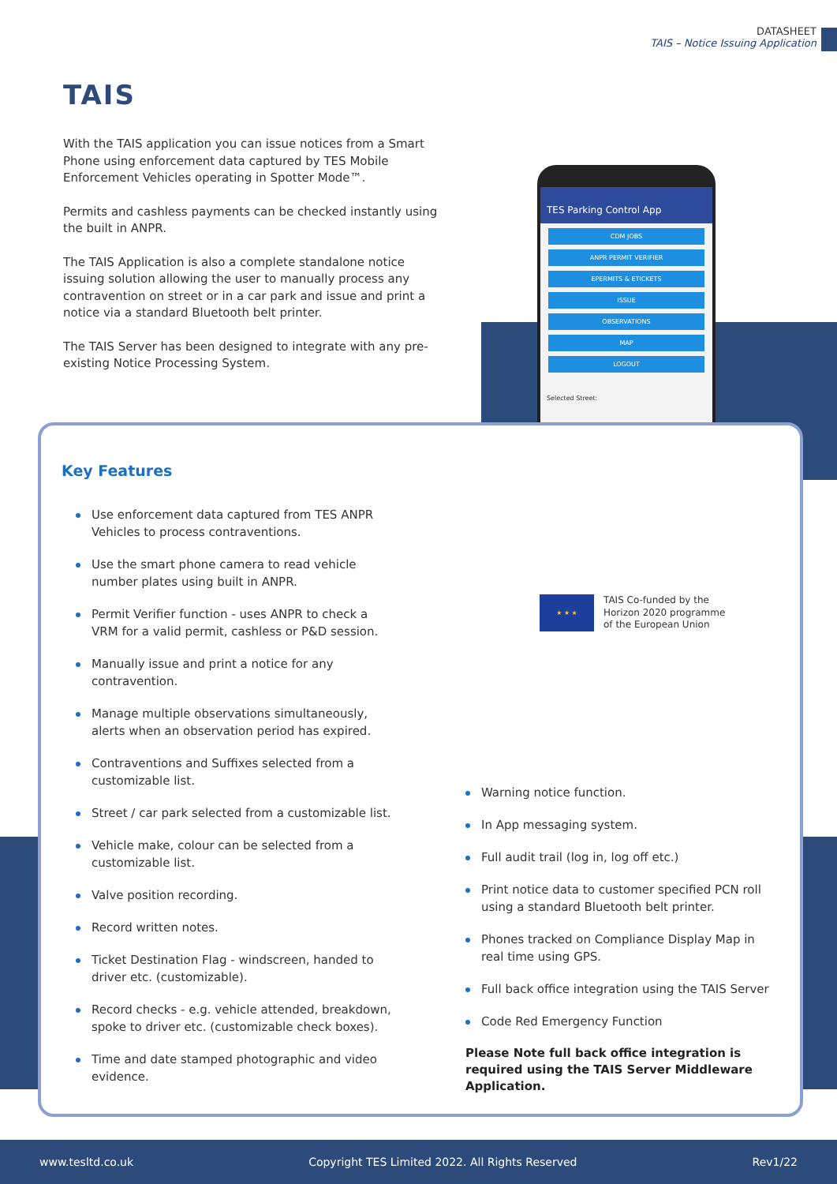DATASHEET
TAIS – Notice Issuing Application
TAIS
With the TAIS application you can issue notices from a Smart Phone using enforcement data captured by TES Mobile Enforcement Vehicles operating in Spotter Mode™.
Permits and cashless payments can be checked instantly using the built in ANPR.
The TAIS Application is also a complete standalone notice issuing solution allowing the user to manually process any contravention on street or in a car park and issue and print a notice via a standard Bluetooth belt printer.
The TAIS Server has been designed to integrate with any pre-existing Notice Processing System.
TES Parking Control App
CDM JOBS
ANPR PERMIT VERIFIER
EPERMITS & ETICKETS
ISSUE
OBSERVATIONS
MAP
LOGOUT
Selected Street:
★ ★ ★
TAIS Co-funded by the
Horizon 2020 programme
of the European Union
Key Features
Use enforcement data captured from TES ANPR Vehicles to process contraventions.
Use the smart phone camera to read vehicle number plates using built in ANPR.
Permit Verifier function - uses ANPR to check a VRM for a valid permit, cashless or P&D session.
Manually issue and print a notice for any contravention.
Manage multiple observations simultaneously, alerts when an observation period has expired.
Contraventions and Suffixes selected from a customizable list.
Street / car park selected from a customizable list.
Vehicle make, colour can be selected from a customizable list.
Valve position recording.
Record written notes.
Ticket Destination Flag - windscreen, handed to driver etc. (customizable).
Record checks - e.g. vehicle attended, breakdown, spoke to driver etc. (customizable check boxes).
Time and date stamped photographic and video evidence.
Warning notice function.
In App messaging system.
Full audit trail (log in, log off etc.)
Print notice data to customer specified PCN roll using a standard Bluetooth belt printer.
Phones tracked on Compliance Display Map in real time using GPS.
Full back office integration using the TAIS Server
Code Red Emergency Function
Please Note full back office integration is required using the TAIS Server Middleware Application.
www.tesltd.co.uk Copyright TES Limited 2022. All Rights Reserved Rev1/22